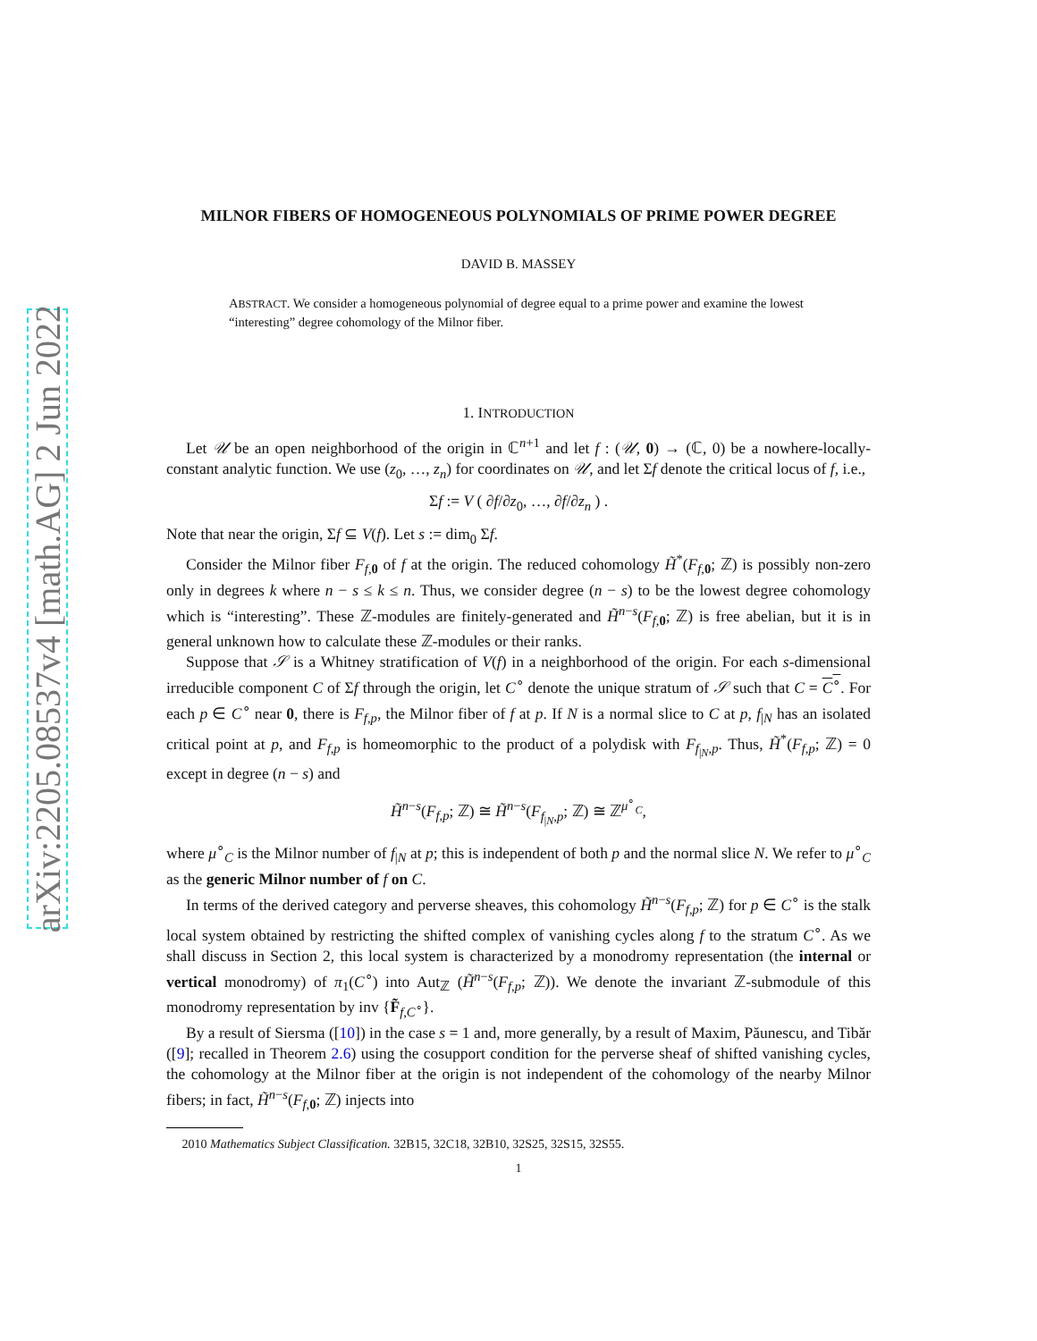arXiv:2205.08537v4 [math.AG] 2 Jun 2022
MILNOR FIBERS OF HOMOGENEOUS POLYNOMIALS OF PRIME POWER DEGREE
DAVID B. MASSEY
ABSTRACT. We consider a homogeneous polynomial of degree equal to a prime power and examine the lowest “interesting” degree cohomology of the Milnor fiber.
1. INTRODUCTION
Let 𝒰 be an open neighborhood of the origin in ℂ<sup>n+1</sup> and let f : (𝒰, 0) → (ℂ, 0) be a nowhere-locally-constant analytic function. We use (z<sub>0</sub>, …, z<sub>n</sub>) for coordinates on 𝒰, and let Σf denote the critical locus of f, i.e.,
Σf := V ( ∂f/∂z<sub>0</sub>, …, ∂f/∂z<sub>n</sub> ) .
Note that near the origin, Σf ⊆ V(f). Let s := dim<sub>0</sub> Σf.
Consider the Milnor fiber F<sub>f,0</sub> of f at the origin. The reduced cohomology H̃<sup>*</sup>(F<sub>f,0</sub>; ℤ) is possibly non-zero only in degrees k where n − s ≤ k ≤ n. Thus, we consider degree (n − s) to be the lowest degree cohomology which is “interesting”. These ℤ-modules are finitely-generated and H̃<sup>n−s</sup>(F<sub>f,0</sub>; ℤ) is free abelian, but it is in general unknown how to calculate these ℤ-modules or their ranks.
Suppose that 𝒮 is a Whitney stratification of V(f) in a neighborhood of the origin. For each s-dimensional irreducible component C of Σf through the origin, let C<sup>∘</sup> denote the unique stratum of 𝒮 such that C = C<sup>∘</sup>. For each p ∈ C<sup>∘</sup> near 0, there is F<sub>f,p</sub>, the Milnor fiber of f at p. If N is a normal slice to C at p, f<sub>|N</sub> has an isolated critical point at p, and F<sub>f,p</sub> is homeomorphic to the product of a polydisk with F<sub>f<sub>|N</sub>,p</sub>. Thus, H̃<sup>*</sup>(F<sub>f,p</sub>; ℤ) = 0 except in degree (n − s) and
H̃<sup>n−s</sup>(F<sub>f,p</sub>; ℤ) ≅ H̃<sup>n−s</sup>(F<sub>f<sub>|N</sub>,p</sub>; ℤ) ≅ ℤ<sup>μ<sup>∘</sup><sub>C</sub></sup>,
where μ<sup>∘</sup><sub>C</sub> is the Milnor number of f<sub>|N</sub> at p; this is independent of both p and the normal slice N. We refer to μ<sup>∘</sup><sub>C</sub> as the generic Milnor number of f on C.
In terms of the derived category and perverse sheaves, this cohomology H̃<sup>n−s</sup>(F<sub>f,p</sub>; ℤ) for p ∈ C<sup>∘</sup> is the stalk local system obtained by restricting the shifted complex of vanishing cycles along f to the stratum C<sup>∘</sup>. As we shall discuss in Section 2, this local system is characterized by a monodromy representation (the internal or vertical monodromy) of π<sub>1</sub>(C<sup>∘</sup>) into Aut<sub>ℤ</sub> (H̃<sup>n−s</sup>(F<sub>f,p</sub>; ℤ)). We denote the invariant ℤ-submodule of this monodromy representation by inv {F̃<sub>f,C<sup>∘</sup></sub>}.
By a result of Siersma ([10]) in the case s = 1 and, more generally, by a result of Maxim, Păunescu, and Tibăr ([9]; recalled in Theorem 2.6) using the cosupport condition for the perverse sheaf of shifted vanishing cycles, the cohomology at the Milnor fiber at the origin is not independent of the cohomology of the nearby Milnor fibers; in fact, H̃<sup>n−s</sup>(F<sub>f,0</sub>; ℤ) injects into
2010 Mathematics Subject Classification. 32B15, 32C18, 32B10, 32S25, 32S15, 32S55.
1